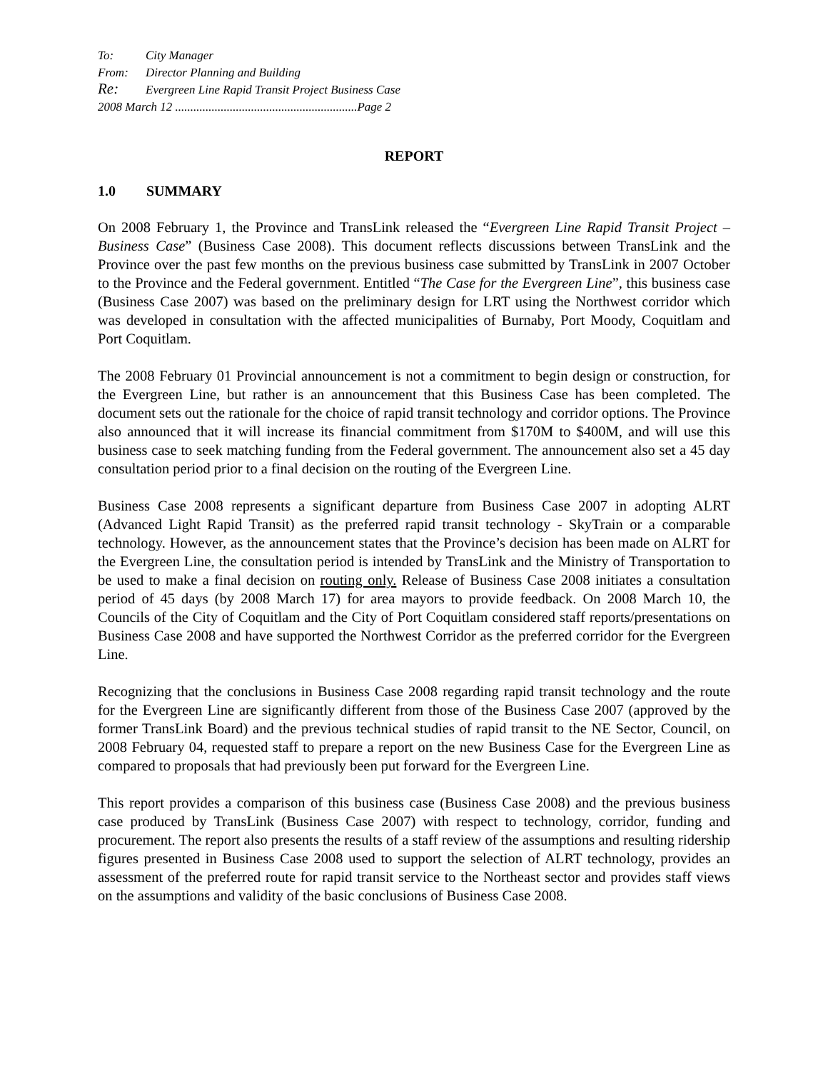To: City Manager
From: Director Planning and Building
Re: Evergreen Line Rapid Transit Project Business Case
2008 March 12 ............................................................Page 2
REPORT
1.0 SUMMARY
On 2008 February 1, the Province and TransLink released the “Evergreen Line Rapid Transit Project – Business Case” (Business Case 2008). This document reflects discussions between TransLink and the Province over the past few months on the previous business case submitted by TransLink in 2007 October to the Province and the Federal government. Entitled “The Case for the Evergreen Line”, this business case (Business Case 2007) was based on the preliminary design for LRT using the Northwest corridor which was developed in consultation with the affected municipalities of Burnaby, Port Moody, Coquitlam and Port Coquitlam.
The 2008 February 01 Provincial announcement is not a commitment to begin design or construction, for the Evergreen Line, but rather is an announcement that this Business Case has been completed. The document sets out the rationale for the choice of rapid transit technology and corridor options. The Province also announced that it will increase its financial commitment from $170M to $400M, and will use this business case to seek matching funding from the Federal government. The announcement also set a 45 day consultation period prior to a final decision on the routing of the Evergreen Line.
Business Case 2008 represents a significant departure from Business Case 2007 in adopting ALRT (Advanced Light Rapid Transit) as the preferred rapid transit technology - SkyTrain or a comparable technology. However, as the announcement states that the Province’s decision has been made on ALRT for the Evergreen Line, the consultation period is intended by TransLink and the Ministry of Transportation to be used to make a final decision on routing only. Release of Business Case 2008 initiates a consultation period of 45 days (by 2008 March 17) for area mayors to provide feedback. On 2008 March 10, the Councils of the City of Coquitlam and the City of Port Coquitlam considered staff reports/presentations on Business Case 2008 and have supported the Northwest Corridor as the preferred corridor for the Evergreen Line.
Recognizing that the conclusions in Business Case 2008 regarding rapid transit technology and the route for the Evergreen Line are significantly different from those of the Business Case 2007 (approved by the former TransLink Board) and the previous technical studies of rapid transit to the NE Sector, Council, on 2008 February 04, requested staff to prepare a report on the new Business Case for the Evergreen Line as compared to proposals that had previously been put forward for the Evergreen Line.
This report provides a comparison of this business case (Business Case 2008) and the previous business case produced by TransLink (Business Case 2007) with respect to technology, corridor, funding and procurement. The report also presents the results of a staff review of the assumptions and resulting ridership figures presented in Business Case 2008 used to support the selection of ALRT technology, provides an assessment of the preferred route for rapid transit service to the Northeast sector and provides staff views on the assumptions and validity of the basic conclusions of Business Case 2008.